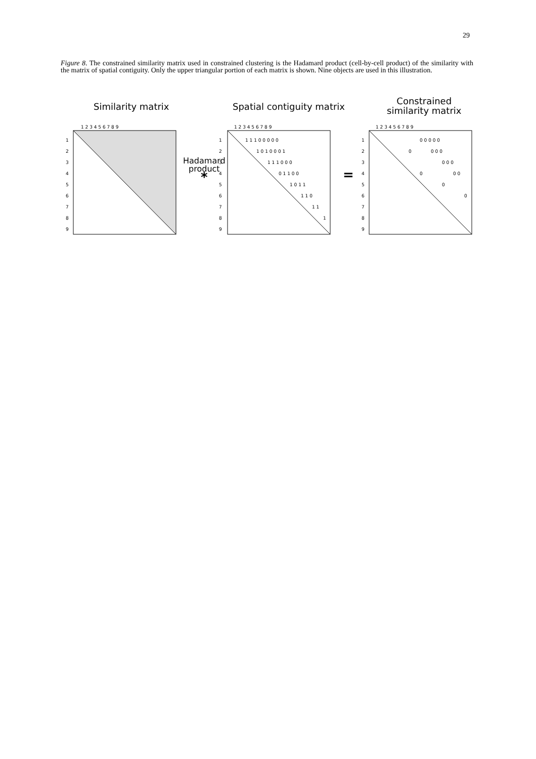29
Figure 8. The constrained similarity matrix used in constrained clustering is the Hadamard product (cell-by-cell product) of the similarity with the matrix of spatial contiguity. Only the upper triangular portion of each matrix is shown. Nine objects are used in this illustration.
Similarity matrix Spatial contiguity matrix
Constrained
similarity matrix
Hadamard
product
*
=
1 2 3 4 5 6 7 8 9
1 2 3 4 5 6 7 8 9
1 2 3 4 5 6 7 8 9
1
2
3
4
5
6
7
8
9
1
2
3
4
5
6
7
8
9
1
2
3
4
5
6
7
8
9
1 1 1 0 0 0 0 0
1 0 1 0 0 0 1
1 1 1 0 0 0
0 1 1 0 0
1 0 1 1
1 1 0
1 1
1
0 0 0 0 0
0
0 0 0
0 0 0
0
0 0
0
0